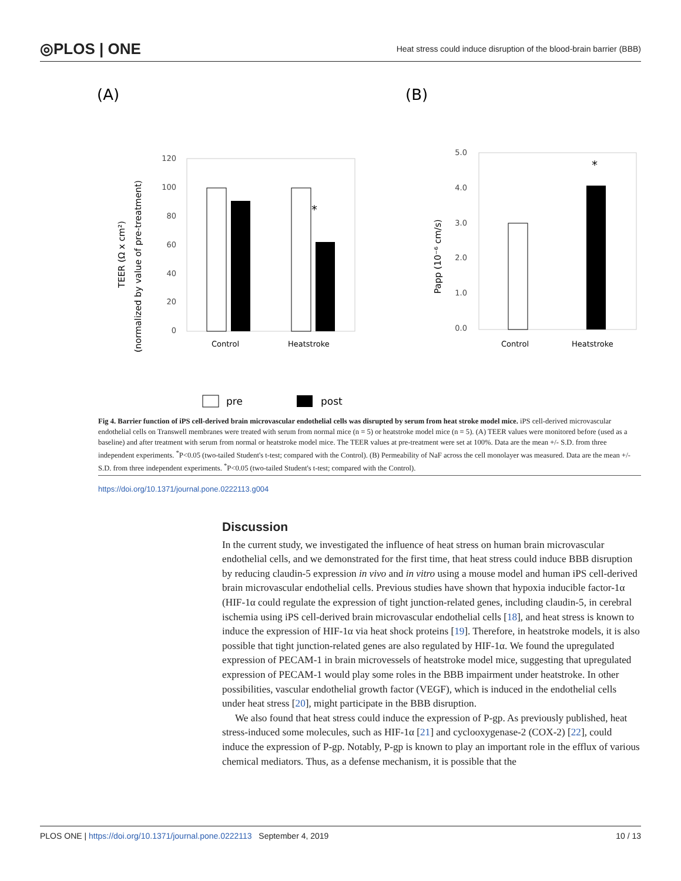◎PLOS | ONE Heat stress could induce disruption of the blood-brain barrier (BBB)
(A)
(B)
120
100
80
60
40
20
0
*
Control
Heatstroke
TEER (Ω x cm²)
(normalized by value of pre-treatment)
5.0
4.0
3.0
2.0
1.0
0.0
*
Control
Heatstroke
Papp (10⁻⁶ cm/s)
pre
post
Fig 4. Barrier function of iPS cell-derived brain microvascular endothelial cells was disrupted by serum from heat stroke model mice. iPS cell-derived microvascular endothelial cells on Transwell membranes were treated with serum from normal mice (n = 5) or heatstroke model mice (n = 5). (A) TEER values were monitored before (used as a baseline) and after treatment with serum from normal or heatstroke model mice. The TEER values at pre-treatment were set at 100%. Data are the mean +/- S.D. from three independent experiments. <sup>*</sup>P<0.05 (two-tailed Student's t-test; compared with the Control). (B) Permeability of NaF across the cell monolayer was measured. Data are the mean +/- S.D. from three independent experiments. <sup>*</sup>P<0.05 (two-tailed Student's t-test; compared with the Control).
https://doi.org/10.1371/journal.pone.0222113.g004
Discussion
In the current study, we investigated the influence of heat stress on human brain microvascular endothelial cells, and we demonstrated for the first time, that heat stress could induce BBB disruption by reducing claudin-5 expression in vivo and in vitro using a mouse model and human iPS cell-derived brain microvascular endothelial cells. Previous studies have shown that hypoxia inducible factor-1α (HIF-1α could regulate the expression of tight junction-related genes, including claudin-5, in cerebral ischemia using iPS cell-derived brain microvascular endothelial cells [18], and heat stress is known to induce the expression of HIF-1α via heat shock proteins [19]. Therefore, in heatstroke models, it is also possible that tight junction-related genes are also regulated by HIF-1α. We found the upregulated expression of PECAM-1 in brain microvessels of heatstroke model mice, suggesting that upregulated expression of PECAM-1 would play some roles in the BBB impairment under heatstroke. In other possibilities, vascular endothelial growth factor (VEGF), which is induced in the endothelial cells under heat stress [20], might participate in the BBB disruption.
We also found that heat stress could induce the expression of P-gp. As previously published, heat stress-induced some molecules, such as HIF-1α [21] and cyclooxygenase-2 (COX-2) [22], could induce the expression of P-gp. Notably, P-gp is known to play an important role in the efflux of various chemical mediators. Thus, as a defense mechanism, it is possible that the
PLOS ONE | https://doi.org/10.1371/journal.pone.0222113 September 4, 2019 10 / 13